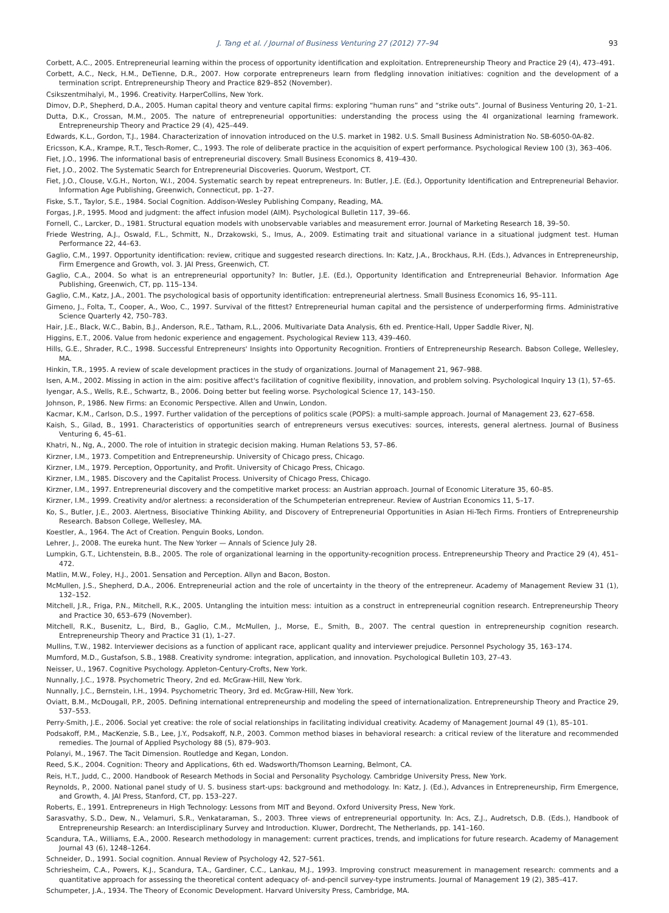J. Tang et al. / Journal of Business Venturing 27 (2012) 77–94 93
Corbett, A.C., 2005. Entrepreneurial learning within the process of opportunity identification and exploitation. Entrepreneurship Theory and Practice 29 (4), 473–491.
Corbett, A.C., Neck, H.M., DeTienne, D.R., 2007. How corporate entrepreneurs learn from fledgling innovation initiatives: cognition and the development of a termination script. Entrepreneurship Theory and Practice 829–852 (November).
Csikszentmihalyi, M., 1996. Creativity. HarperCollins, New York.
Dimov, D.P., Shepherd, D.A., 2005. Human capital theory and venture capital firms: exploring “human runs” and “strike outs”. Journal of Business Venturing 20, 1–21.
Dutta, D.K., Crossan, M.M., 2005. The nature of entrepreneurial opportunities: understanding the process using the 4I organizational learning framework. Entrepreneurship Theory and Practice 29 (4), 425–449.
Edwards, K.L., Gordon, T.J., 1984. Characterization of innovation introduced on the U.S. market in 1982. U.S. Small Business Administration No. SB-6050-0A-82.
Ericsson, K.A., Krampe, R.T., Tesch-Romer, C., 1993. The role of deliberate practice in the acquisition of expert performance. Psychological Review 100 (3), 363–406.
Fiet, J.O., 1996. The informational basis of entrepreneurial discovery. Small Business Economics 8, 419–430.
Fiet, J.O., 2002. The Systematic Search for Entrepreneurial Discoveries. Quorum, Westport, CT.
Fiet, J.O., Clouse, V.G.H., Norton, W.I., 2004. Systematic search by repeat entrepreneurs. In: Butler, J.E. (Ed.), Opportunity Identification and Entrepreneurial Behavior. Information Age Publishing, Greenwich, Connecticut, pp. 1–27.
Fiske, S.T., Taylor, S.E., 1984. Social Cognition. Addison-Wesley Publishing Company, Reading, MA.
Forgas, J.P., 1995. Mood and judgment: the affect infusion model (AIM). Psychological Bulletin 117, 39–66.
Fornell, C., Larcker, D., 1981. Structural equation models with unobservable variables and measurement error. Journal of Marketing Research 18, 39–50.
Friede Westring, A.J., Oswald, F.L., Schmitt, N., Drzakowski, S., Imus, A., 2009. Estimating trait and situational variance in a situational judgment test. Human Performance 22, 44–63.
Gaglio, C.M., 1997. Opportunity identification: review, critique and suggested research directions. In: Katz, J.A., Brockhaus, R.H. (Eds.), Advances in Entrepreneurship, Firm Emergence and Growth, vol. 3. JAI Press, Greenwich, CT.
Gaglio, C.A., 2004. So what is an entrepreneurial opportunity? In: Butler, J.E. (Ed.), Opportunity Identification and Entrepreneurial Behavior. Information Age Publishing, Greenwich, CT, pp. 115–134.
Gaglio, C.M., Katz, J.A., 2001. The psychological basis of opportunity identification: entrepreneurial alertness. Small Business Economics 16, 95–111.
Gimeno, J., Folta, T., Cooper, A., Woo, C., 1997. Survival of the fittest? Entrepreneurial human capital and the persistence of underperforming firms. Administrative Science Quarterly 42, 750–783.
Hair, J.E., Black, W.C., Babin, B.J., Anderson, R.E., Tatham, R.L., 2006. Multivariate Data Analysis, 6th ed. Prentice-Hall, Upper Saddle River, NJ.
Higgins, E.T., 2006. Value from hedonic experience and engagement. Psychological Review 113, 439–460.
Hills, G.E., Shrader, R.C., 1998. Successful Entrepreneurs' Insights into Opportunity Recognition. Frontiers of Entrepreneurship Research. Babson College, Wellesley, MA.
Hinkin, T.R., 1995. A review of scale development practices in the study of organizations. Journal of Management 21, 967–988.
Isen, A.M., 2002. Missing in action in the aim: positive affect's facilitation of cognitive flexibility, innovation, and problem solving. Psychological Inquiry 13 (1), 57–65.
Iyengar, A.S., Wells, R.E., Schwartz, B., 2006. Doing better but feeling worse. Psychological Science 17, 143–150.
Johnson, P., 1986. New Firms: an Economic Perspective. Allen and Unwin, London.
Kacmar, K.M., Carlson, D.S., 1997. Further validation of the perceptions of politics scale (POPS): a multi-sample approach. Journal of Management 23, 627–658.
Kaish, S., Gilad, B., 1991. Characteristics of opportunities search of entrepreneurs versus executives: sources, interests, general alertness. Journal of Business Venturing 6, 45–61.
Khatri, N., Ng, A., 2000. The role of intuition in strategic decision making. Human Relations 53, 57–86.
Kirzner, I.M., 1973. Competition and Entrepreneurship. University of Chicago press, Chicago.
Kirzner, I.M., 1979. Perception, Opportunity, and Profit. University of Chicago Press, Chicago.
Kirzner, I.M., 1985. Discovery and the Capitalist Process. University of Chicago Press, Chicago.
Kirzner, I.M., 1997. Entrepreneurial discovery and the competitive market process: an Austrian approach. Journal of Economic Literature 35, 60–85.
Kirzner, I.M., 1999. Creativity and/or alertness: a reconsideration of the Schumpeterian entrepreneur. Review of Austrian Economics 11, 5–17.
Ko, S., Butler, J.E., 2003. Alertness, Bisociative Thinking Ability, and Discovery of Entrepreneurial Opportunities in Asian Hi-Tech Firms. Frontiers of Entrepreneurship Research. Babson College, Wellesley, MA.
Koestler, A., 1964. The Act of Creation. Penguin Books, London.
Lehrer, J., 2008. The eureka hunt. The New Yorker — Annals of Science July 28.
Lumpkin, G.T., Lichtenstein, B.B., 2005. The role of organizational learning in the opportunity-recognition process. Entrepreneurship Theory and Practice 29 (4), 451–472.
Matlin, M.W., Foley, H.J., 2001. Sensation and Perception. Allyn and Bacon, Boston.
McMullen, J.S., Shepherd, D.A., 2006. Entrepreneurial action and the role of uncertainty in the theory of the entrepreneur. Academy of Management Review 31 (1), 132–152.
Mitchell, J.R., Friga, P.N., Mitchell, R.K., 2005. Untangling the intuition mess: intuition as a construct in entrepreneurial cognition research. Entrepreneurship Theory and Practice 30, 653–679 (November).
Mitchell, R.K., Busenitz, L., Bird, B., Gaglio, C.M., McMullen, J., Morse, E., Smith, B., 2007. The central question in entrepreneurship cognition research. Entrepreneurship Theory and Practice 31 (1), 1–27.
Mullins, T.W., 1982. Interviewer decisions as a function of applicant race, applicant quality and interviewer prejudice. Personnel Psychology 35, 163–174.
Mumford, M.D., Gustafson, S.B., 1988. Creativity syndrome: integration, application, and innovation. Psychological Bulletin 103, 27–43.
Neisser, U., 1967. Cognitive Psychology. Appleton-Century-Crofts, New York.
Nunnally, J.C., 1978. Psychometric Theory, 2nd ed. McGraw-Hill, New York.
Nunnally, J.C., Bernstein, I.H., 1994. Psychometric Theory, 3rd ed. McGraw-Hill, New York.
Oviatt, B.M., McDougall, P.P., 2005. Defining international entrepreneurship and modeling the speed of internationalization. Entrepreneurship Theory and Practice 29, 537–553.
Perry-Smith, J.E., 2006. Social yet creative: the role of social relationships in facilitating individual creativity. Academy of Management Journal 49 (1), 85–101.
Podsakoff, P.M., MacKenzie, S.B., Lee, J.Y., Podsakoff, N.P., 2003. Common method biases in behavioral research: a critical review of the literature and recommended remedies. The Journal of Applied Psychology 88 (5), 879–903.
Polanyi, M., 1967. The Tacit Dimension. Routledge and Kegan, London.
Reed, S.K., 2004. Cognition: Theory and Applications, 6th ed. Wadsworth/Thomson Learning, Belmont, CA.
Reis, H.T., Judd, C., 2000. Handbook of Research Methods in Social and Personality Psychology. Cambridge University Press, New York.
Reynolds, P., 2000. National panel study of U. S. business start-ups: background and methodology. In: Katz, J. (Ed.), Advances in Entrepreneurship, Firm Emergence, and Growth, 4. JAI Press, Stanford, CT, pp. 153–227.
Roberts, E., 1991. Entrepreneurs in High Technology: Lessons from MIT and Beyond. Oxford University Press, New York.
Sarasvathy, S.D., Dew, N., Velamuri, S.R., Venkataraman, S., 2003. Three views of entrepreneurial opportunity. In: Acs, Z.J., Audretsch, D.B. (Eds.), Handbook of Entrepreneurship Research: an Interdisciplinary Survey and Introduction. Kluwer, Dordrecht, The Netherlands, pp. 141–160.
Scandura, T.A., Williams, E.A., 2000. Research methodology in management: current practices, trends, and implications for future research. Academy of Management Journal 43 (6), 1248–1264.
Schneider, D., 1991. Social cognition. Annual Review of Psychology 42, 527–561.
Schriesheim, C.A., Powers, K.J., Scandura, T.A., Gardiner, C.C., Lankau, M.J., 1993. Improving construct measurement in management research: comments and a quantitative approach for assessing the theoretical content adequacy of- and-pencil survey-type instruments. Journal of Management 19 (2), 385–417.
Schumpeter, J.A., 1934. The Theory of Economic Development. Harvard University Press, Cambridge, MA.